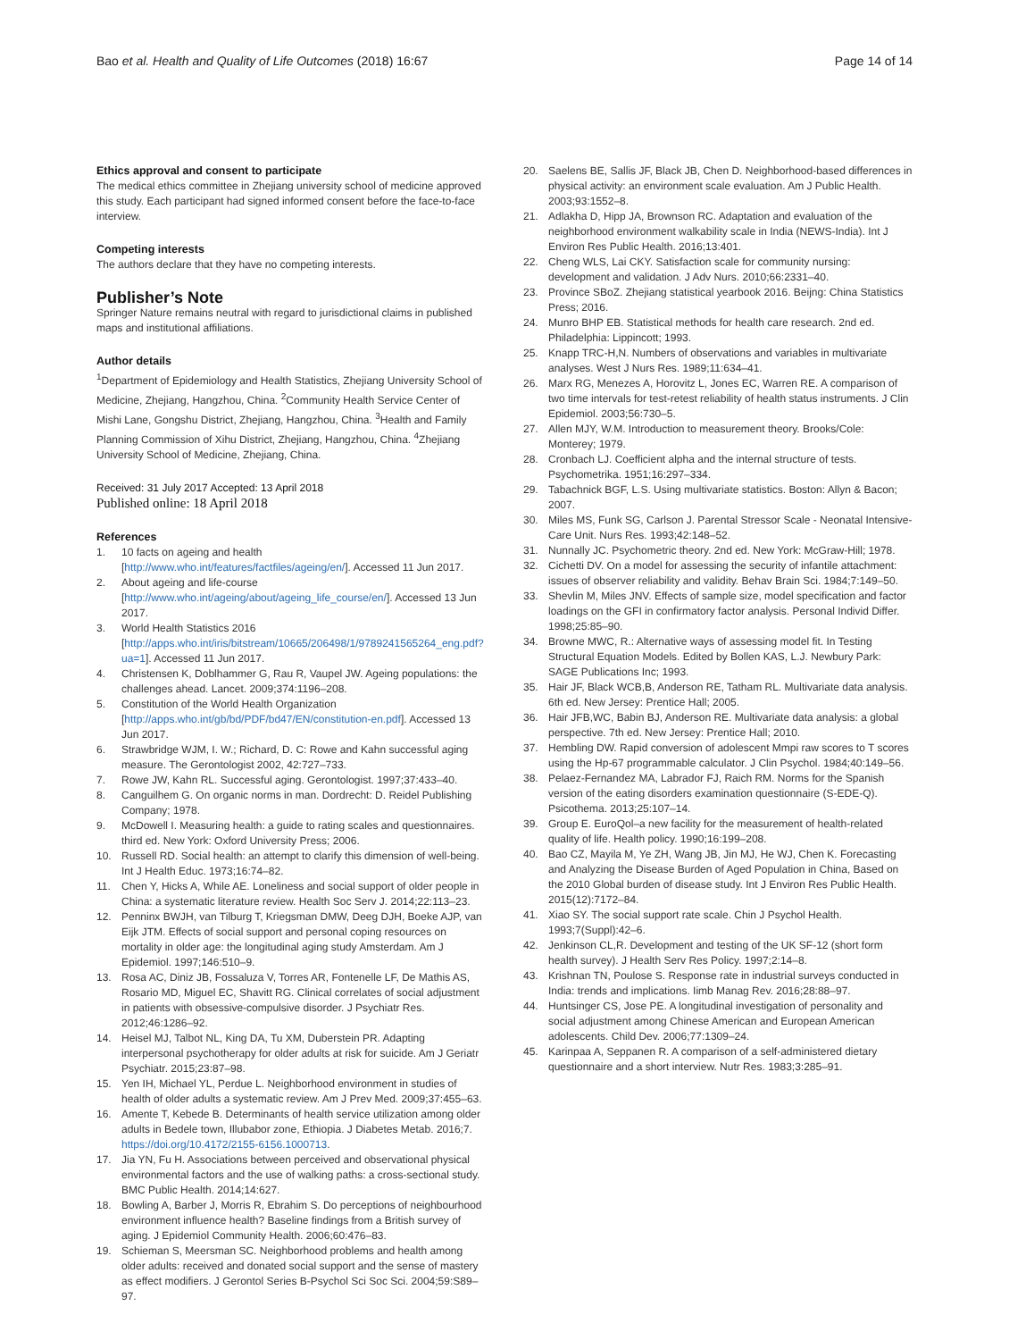Bao et al. Health and Quality of Life Outcomes (2018) 16:67
Page 14 of 14
Ethics approval and consent to participate
The medical ethics committee in Zhejiang university school of medicine approved this study. Each participant had signed informed consent before the face-to-face interview.
Competing interests
The authors declare that they have no competing interests.
Publisher’s Note
Springer Nature remains neutral with regard to jurisdictional claims in published maps and institutional affiliations.
Author details
<sup>1</sup> Department of Epidemiology and Health Statistics, Zhejiang University School of Medicine, Zhejiang, Hangzhou, China. <sup>2</sup>Community Health Service Center of Mishi Lane, Gongshu District, Zhejiang, Hangzhou, China. <sup>3</sup>Health and Family Planning Commission of Xihu District, Zhejiang, Hangzhou, China. <sup>4</sup>Zhejiang University School of Medicine, Zhejiang, China.
Received: 31 July 2017 Accepted: 13 April 2018
Published online: 18 April 2018
References
1. 10 facts on ageing and health [http://www.who.int/features/factfiles/ageing/en/]. Accessed 11 Jun 2017.
2. About ageing and life-course [http://www.who.int/ageing/about/ageing_life_course/en/]. Accessed 13 Jun 2017.
3. World Health Statistics 2016 [http://apps.who.int/iris/bitstream/10665/206498/1/9789241565264_eng.pdf?ua=1]. Accessed 11 Jun 2017.
4. Christensen K, Doblhammer G, Rau R, Vaupel JW. Ageing populations: the challenges ahead. Lancet. 2009;374:1196–208.
5. Constitution of the World Health Organization [http://apps.who.int/gb/bd/PDF/bd47/EN/constitution-en.pdf]. Accessed 13 Jun 2017.
6. Strawbridge WJM, I. W.; Richard, D. C: Rowe and Kahn successful aging measure. The Gerontologist 2002, 42:727–733.
7. Rowe JW, Kahn RL. Successful aging. Gerontologist. 1997;37:433–40.
8. Canguilhem G. On organic norms in man. Dordrecht: D. Reidel Publishing Company; 1978.
9. McDowell I. Measuring health: a guide to rating scales and questionnaires. third ed. New York: Oxford University Press; 2006.
10. Russell RD. Social health: an attempt to clarify this dimension of well-being. Int J Health Educ. 1973;16:74–82.
11. Chen Y, Hicks A, While AE. Loneliness and social support of older people in China: a systematic literature review. Health Soc Serv J. 2014;22:113–23.
12. Penninx BWJH, van Tilburg T, Kriegsman DMW, Deeg DJH, Boeke AJP, van Eijk JTM. Effects of social support and personal coping resources on mortality in older age: the longitudinal aging study Amsterdam. Am J Epidemiol. 1997;146:510–9.
13. Rosa AC, Diniz JB, Fossaluza V, Torres AR, Fontenelle LF, De Mathis AS, Rosario MD, Miguel EC, Shavitt RG. Clinical correlates of social adjustment in patients with obsessive-compulsive disorder. J Psychiatr Res. 2012;46:1286–92.
14. Heisel MJ, Talbot NL, King DA, Tu XM, Duberstein PR. Adapting interpersonal psychotherapy for older adults at risk for suicide. Am J Geriatr Psychiatr. 2015;23:87–98.
15. Yen IH, Michael YL, Perdue L. Neighborhood environment in studies of health of older adults a systematic review. Am J Prev Med. 2009;37:455–63.
16. Amente T, Kebede B. Determinants of health service utilization among older adults in Bedele town, Illubabor zone, Ethiopia. J Diabetes Metab. 2016;7. https://doi.org/10.4172/2155-6156.1000713.
17. Jia YN, Fu H. Associations between perceived and observational physical environmental factors and the use of walking paths: a cross-sectional study. BMC Public Health. 2014;14:627.
18. Bowling A, Barber J, Morris R, Ebrahim S. Do perceptions of neighbourhood environment influence health? Baseline findings from a British survey of aging. J Epidemiol Community Health. 2006;60:476–83.
19. Schieman S, Meersman SC. Neighborhood problems and health among older adults: received and donated social support and the sense of mastery as effect modifiers. J Gerontol Series B-Psychol Sci Soc Sci. 2004;59:S89–97.
20. Saelens BE, Sallis JF, Black JB, Chen D. Neighborhood-based differences in physical activity: an environment scale evaluation. Am J Public Health. 2003;93:1552–8.
21. Adlakha D, Hipp JA, Brownson RC. Adaptation and evaluation of the neighborhood environment walkability scale in India (NEWS-India). Int J Environ Res Public Health. 2016;13:401.
22. Cheng WLS, Lai CKY. Satisfaction scale for community nursing: development and validation. J Adv Nurs. 2010;66:2331–40.
23. Province SBoZ. Zhejiang statistical yearbook 2016. Beijng: China Statistics Press; 2016.
24. Munro BHP EB. Statistical methods for health care research. 2nd ed. Philadelphia: Lippincott; 1993.
25. Knapp TRC-H,N. Numbers of observations and variables in multivariate analyses. West J Nurs Res. 1989;11:634–41.
26. Marx RG, Menezes A, Horovitz L, Jones EC, Warren RE. A comparison of two time intervals for test-retest reliability of health status instruments. J Clin Epidemiol. 2003;56:730–5.
27. Allen MJY, W.M. Introduction to measurement theory. Brooks/Cole: Monterey; 1979.
28. Cronbach LJ. Coefficient alpha and the internal structure of tests. Psychometrika. 1951;16:297–334.
29. Tabachnick BGF, L.S. Using multivariate statistics. Boston: Allyn & Bacon; 2007.
30. Miles MS, Funk SG, Carlson J. Parental Stressor Scale - Neonatal Intensive-Care Unit. Nurs Res. 1993;42:148–52.
31. Nunnally JC. Psychometric theory. 2nd ed. New York: McGraw-Hill; 1978.
32. Cichetti DV. On a model for assessing the security of infantile attachment: issues of observer reliability and validity. Behav Brain Sci. 1984;7:149–50.
33. Shevlin M, Miles JNV. Effects of sample size, model specification and factor loadings on the GFI in confirmatory factor analysis. Personal Individ Differ. 1998;25:85–90.
34. Browne MWC, R.: Alternative ways of assessing model fit. In Testing Structural Equation Models. Edited by Bollen KAS, L.J. Newbury Park: SAGE Publications Inc; 1993.
35. Hair JF, Black WCB,B, Anderson RE, Tatham RL. Multivariate data analysis. 6th ed. New Jersey: Prentice Hall; 2005.
36. Hair JFB,WC, Babin BJ, Anderson RE. Multivariate data analysis: a global perspective. 7th ed. New Jersey: Prentice Hall; 2010.
37. Hembling DW. Rapid conversion of adolescent Mmpi raw scores to T scores using the Hp-67 programmable calculator. J Clin Psychol. 1984;40:149–56.
38. Pelaez-Fernandez MA, Labrador FJ, Raich RM. Norms for the Spanish version of the eating disorders examination questionnaire (S-EDE-Q). Psicothema. 2013;25:107–14.
39. Group E. EuroQol–a new facility for the measurement of health-related quality of life. Health policy. 1990;16:199–208.
40. Bao CZ, Mayila M, Ye ZH, Wang JB, Jin MJ, He WJ, Chen K. Forecasting and Analyzing the Disease Burden of Aged Population in China, Based on the 2010 Global burden of disease study. Int J Environ Res Public Health. 2015(12):7172–84.
41. Xiao SY. The social support rate scale. Chin J Psychol Health. 1993;7(Suppl):42–6.
42. Jenkinson CL,R. Development and testing of the UK SF-12 (short form health survey). J Health Serv Res Policy. 1997;2:14–8.
43. Krishnan TN, Poulose S. Response rate in industrial surveys conducted in India: trends and implications. Iimb Manag Rev. 2016;28:88–97.
44. Huntsinger CS, Jose PE. A longitudinal investigation of personality and social adjustment among Chinese American and European American adolescents. Child Dev. 2006;77:1309–24.
45. Karinpaa A, Seppanen R. A comparison of a self-administered dietary questionnaire and a short interview. Nutr Res. 1983;3:285–91.